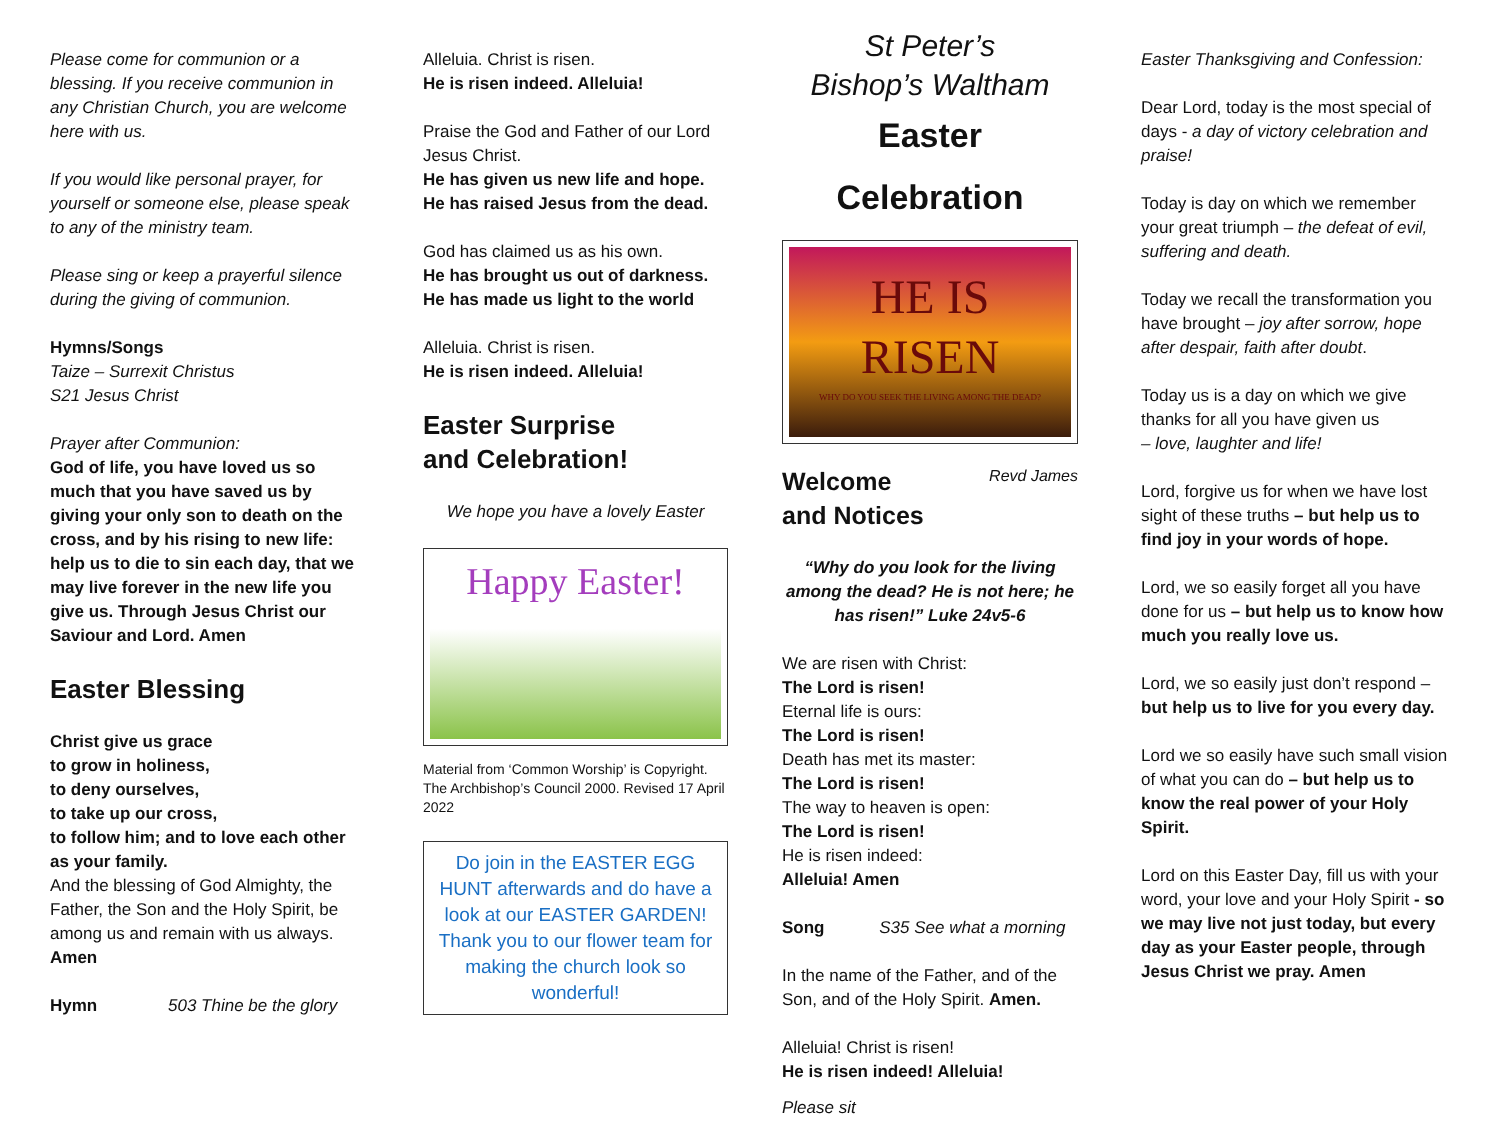Please come for communion or a blessing. If you receive communion in any Christian Church, you are welcome here with us.
If you would like personal prayer, for yourself or someone else, please speak to any of the ministry team.
Please sing or keep a prayerful silence during the giving of communion.
Hymns/Songs
Taize – Surrexit Christus
S21 Jesus Christ
Prayer after Communion:
God of life, you have loved us so much that you have saved us by giving your only son to death on the cross, and by his rising to new life: help us to die to sin each day, that we may live forever in the new life you give us. Through Jesus Christ our Saviour and Lord. Amen
Easter Blessing
Christ give us grace
to grow in holiness,
to deny ourselves,
to take up our cross,
to follow him; and to love each other as your family.
And the blessing of God Almighty, the Father, the Son and the Holy Spirit, be among us and remain with us always.
Amen
Hymn 503 Thine be the glory
Alleluia. Christ is risen.
He is risen indeed. Alleluia!
Praise the God and Father of our Lord Jesus Christ.
He has given us new life and hope.
He has raised Jesus from the dead.
God has claimed us as his own.
He has brought us out of darkness.
He has made us light to the world
Alleluia. Christ is risen.
He is risen indeed. Alleluia!
Easter Surprise
and Celebration!
We hope you have a lovely Easter
Happy Easter!
Material from ‘Common Worship’ is Copyright. The Archbishop’s Council 2000. Revised 17 April 2022
Do join in the EASTER EGG HUNT afterwards and do have a look at our EASTER GARDEN! Thank you to our flower team for making the church look so wonderful!
St Peter’s
Bishop’s Waltham
Easter
Celebration
HE IS
RISEN
WHY DO YOU SEEK THE LIVING AMONG THE DEAD?
Welcome
and Notices
Revd James
“Why do you look for the living among the dead? He is not here; he has risen!” Luke 24v5-6
We are risen with Christ:
The Lord is risen!
Eternal life is ours:
The Lord is risen!
Death has met its master:
The Lord is risen!
The way to heaven is open:
The Lord is risen!
He is risen indeed:
Alleluia! Amen
Song S35 See what a morning
In the name of the Father, and of the Son, and of the Holy Spirit. Amen.
Alleluia! Christ is risen!
He is risen indeed! Alleluia!
Please sit
Easter Thanksgiving and Confession:
Dear Lord, today is the most special of days - a day of victory celebration and praise!
Today is day on which we remember your great triumph – the defeat of evil, suffering and death.
Today we recall the transformation you have brought – joy after sorrow, hope after despair, faith after doubt.
Today us is a day on which we give thanks for all you have given us
– love, laughter and life!
Lord, forgive us for when we have lost sight of these truths – but help us to find joy in your words of hope.
Lord, we so easily forget all you have done for us – but help us to know how much you really love us.
Lord, we so easily just don’t respond – but help us to live for you every day.
Lord we so easily have such small vision of what you can do – but help us to know the real power of your Holy Spirit.
Lord on this Easter Day, fill us with your word, your love and your Holy Spirit - so we may live not just today, but every day as your Easter people, through Jesus Christ we pray. Amen